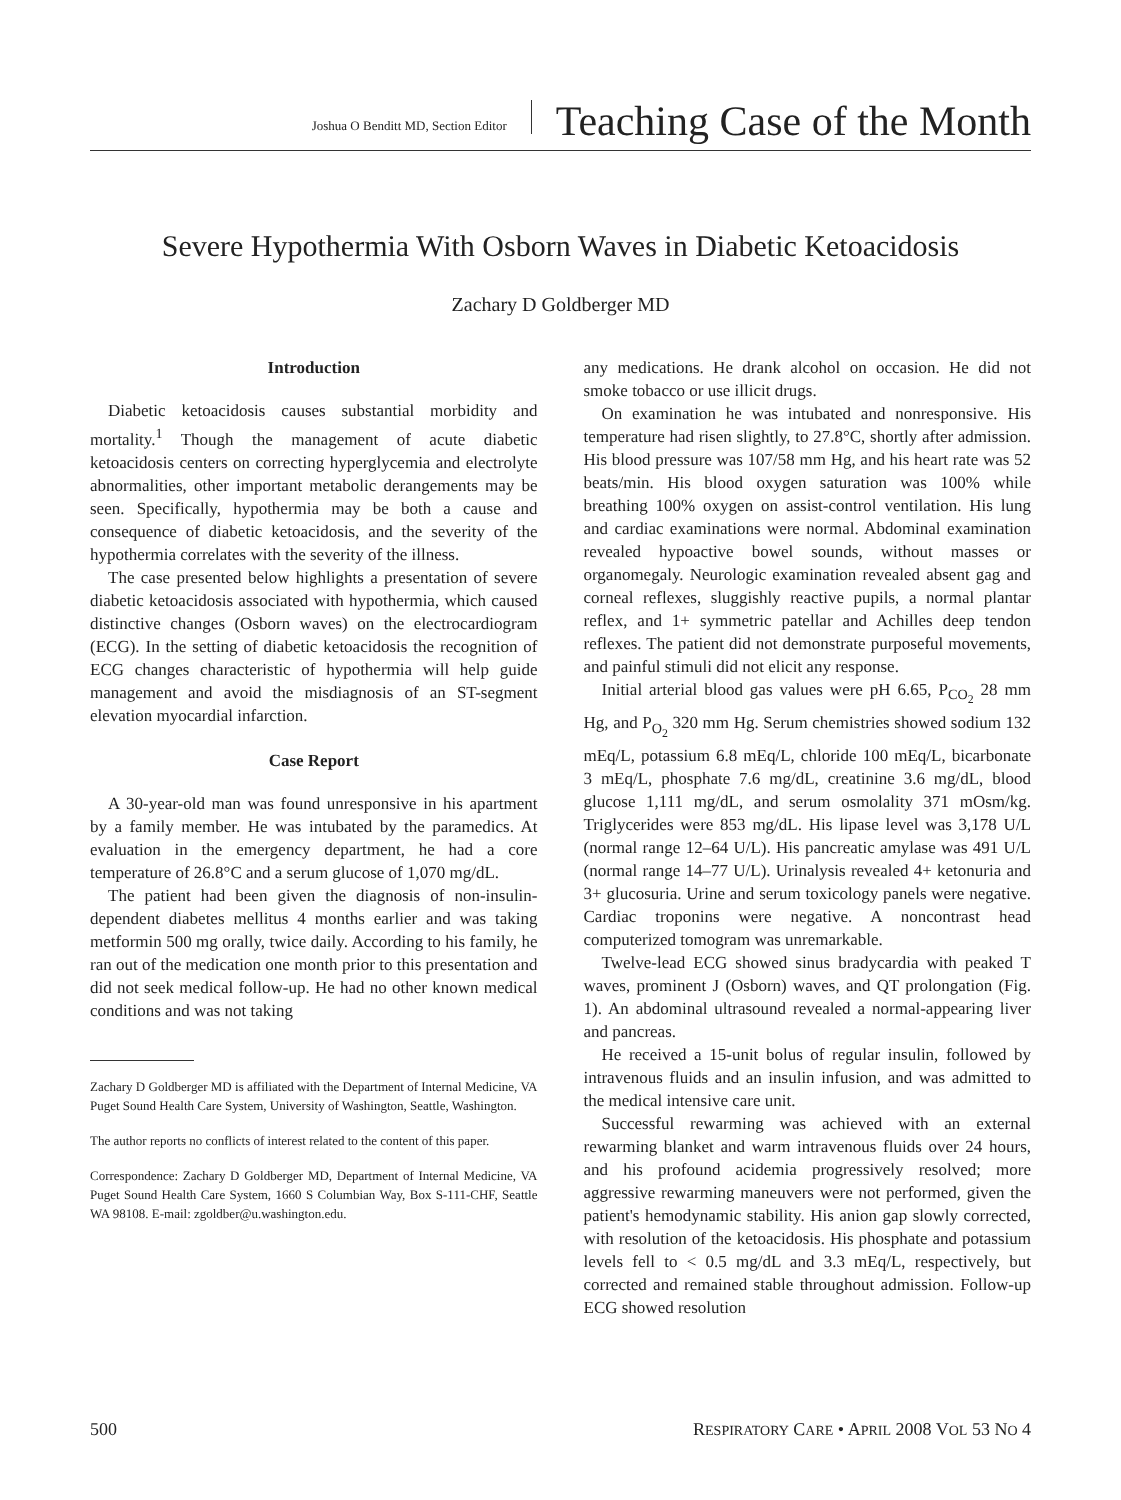Joshua O Benditt MD, Section Editor Teaching Case of the Month
Severe Hypothermia With Osborn Waves in Diabetic Ketoacidosis
Zachary D Goldberger MD
Introduction
Diabetic ketoacidosis causes substantial morbidity and mortality.<sup>1</sup> Though the management of acute diabetic ketoacidosis centers on correcting hyperglycemia and electrolyte abnormalities, other important metabolic derangements may be seen. Specifically, hypothermia may be both a cause and consequence of diabetic ketoacidosis, and the severity of the hypothermia correlates with the severity of the illness.
The case presented below highlights a presentation of severe diabetic ketoacidosis associated with hypothermia, which caused distinctive changes (Osborn waves) on the electrocardiogram (ECG). In the setting of diabetic ketoacidosis the recognition of ECG changes characteristic of hypothermia will help guide management and avoid the misdiagnosis of an ST-segment elevation myocardial infarction.
Case Report
A 30-year-old man was found unresponsive in his apartment by a family member. He was intubated by the paramedics. At evaluation in the emergency department, he had a core temperature of 26.8°C and a serum glucose of 1,070 mg/dL.
The patient had been given the diagnosis of non-insulin-dependent diabetes mellitus 4 months earlier and was taking metformin 500 mg orally, twice daily. According to his family, he ran out of the medication one month prior to this presentation and did not seek medical follow-up. He had no other known medical conditions and was not taking
Zachary D Goldberger MD is affiliated with the Department of Internal Medicine, VA Puget Sound Health Care System, University of Washington, Seattle, Washington.
The author reports no conflicts of interest related to the content of this paper.
Correspondence: Zachary D Goldberger MD, Department of Internal Medicine, VA Puget Sound Health Care System, 1660 S Columbian Way, Box S-111-CHF, Seattle WA 98108. E-mail: zgoldber@u.washington.edu.
any medications. He drank alcohol on occasion. He did not smoke tobacco or use illicit drugs.
On examination he was intubated and nonresponsive. His temperature had risen slightly, to 27.8°C, shortly after admission. His blood pressure was 107/58 mm Hg, and his heart rate was 52 beats/min. His blood oxygen saturation was 100% while breathing 100% oxygen on assist-control ventilation. His lung and cardiac examinations were normal. Abdominal examination revealed hypoactive bowel sounds, without masses or organomegaly. Neurologic examination revealed absent gag and corneal reflexes, sluggishly reactive pupils, a normal plantar reflex, and 1+ symmetric patellar and Achilles deep tendon reflexes. The patient did not demonstrate purposeful movements, and painful stimuli did not elicit any response.
Initial arterial blood gas values were pH 6.65, P<sub>CO<sub>2</sub></sub> 28 mm Hg, and P<sub>O<sub>2</sub></sub> 320 mm Hg. Serum chemistries showed sodium 132 mEq/L, potassium 6.8 mEq/L, chloride 100 mEq/L, bicarbonate 3 mEq/L, phosphate 7.6 mg/dL, creatinine 3.6 mg/dL, blood glucose 1,111 mg/dL, and serum osmolality 371 mOsm/kg. Triglycerides were 853 mg/dL. His lipase level was 3,178 U/L (normal range 12–64 U/L). His pancreatic amylase was 491 U/L (normal range 14–77 U/L). Urinalysis revealed 4+ ketonuria and 3+ glucosuria. Urine and serum toxicology panels were negative. Cardiac troponins were negative. A noncontrast head computerized tomogram was unremarkable.
Twelve-lead ECG showed sinus bradycardia with peaked T waves, prominent J (Osborn) waves, and QT prolongation (Fig. 1). An abdominal ultrasound revealed a normal-appearing liver and pancreas.
He received a 15-unit bolus of regular insulin, followed by intravenous fluids and an insulin infusion, and was admitted to the medical intensive care unit.
Successful rewarming was achieved with an external rewarming blanket and warm intravenous fluids over 24 hours, and his profound acidemia progressively resolved; more aggressive rewarming maneuvers were not performed, given the patient's hemodynamic stability. His anion gap slowly corrected, with resolution of the ketoacidosis. His phosphate and potassium levels fell to < 0.5 mg/dL and 3.3 mEq/L, respectively, but corrected and remained stable throughout admission. Follow-up ECG showed resolution
500 RESPIRATORY CARE • APRIL 2008 VOL 53 NO 4